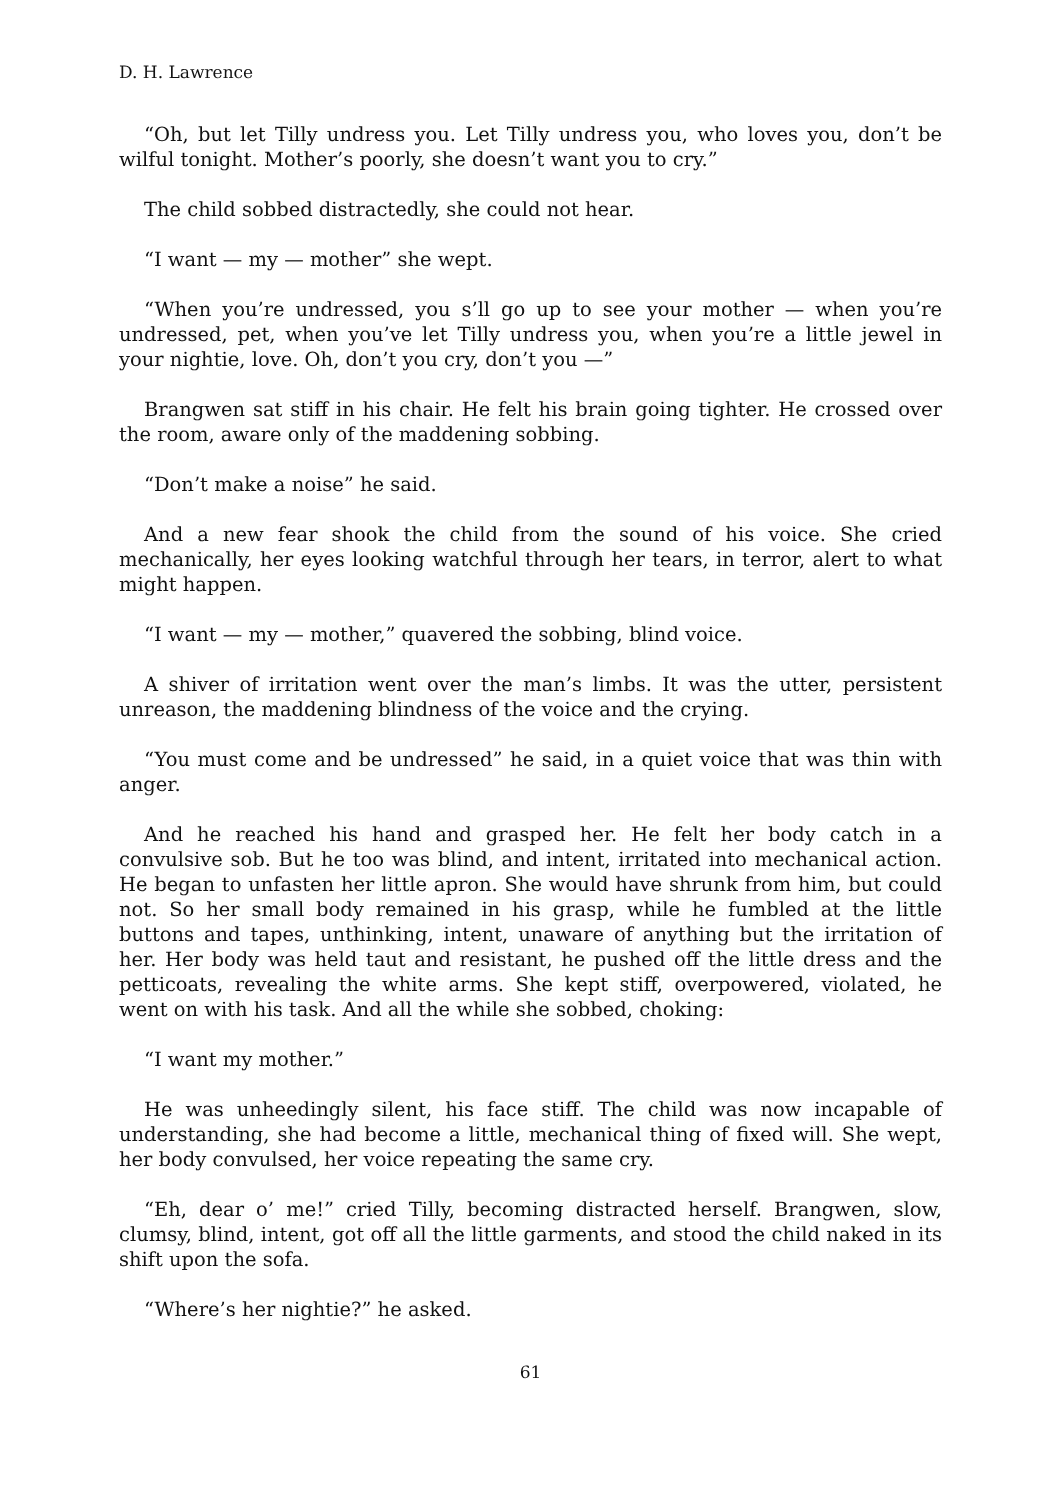D. H. Lawrence
“Oh, but let Tilly undress you. Let Tilly undress you, who loves you, don’t be wilful tonight. Mother’s poorly, she doesn’t want you to cry.”
The child sobbed distractedly, she could not hear.
“I want — my — mother” she wept.
“When you’re undressed, you s’ll go up to see your mother — when you’re undressed, pet, when you’ve let Tilly undress you, when you’re a little jewel in your nightie, love. Oh, don’t you cry, don’t you —”
Brangwen sat stiff in his chair. He felt his brain going tighter. He crossed over the room, aware only of the maddening sobbing.
“Don’t make a noise” he said.
And a new fear shook the child from the sound of his voice. She cried mechanically, her eyes looking watchful through her tears, in terror, alert to what might happen.
“I want — my — mother,” quavered the sobbing, blind voice.
A shiver of irritation went over the man’s limbs. It was the utter, persistent unreason, the maddening blindness of the voice and the crying.
“You must come and be undressed” he said, in a quiet voice that was thin with anger.
And he reached his hand and grasped her. He felt her body catch in a convulsive sob. But he too was blind, and intent, irritated into mechanical action. He began to unfasten her little apron. She would have shrunk from him, but could not. So her small body remained in his grasp, while he fumbled at the little buttons and tapes, unthinking, intent, unaware of anything but the irritation of her. Her body was held taut and resistant, he pushed off the little dress and the petticoats, revealing the white arms. She kept stiff, overpowered, violated, he went on with his task. And all the while she sobbed, choking:
“I want my mother.”
He was unheedingly silent, his face stiff. The child was now incapable of understanding, she had become a little, mechanical thing of fixed will. She wept, her body convulsed, her voice repeating the same cry.
“Eh, dear o’ me!” cried Tilly, becoming distracted herself. Brangwen, slow, clumsy, blind, intent, got off all the little garments, and stood the child naked in its shift upon the sofa.
“Where’s her nightie?” he asked.
61